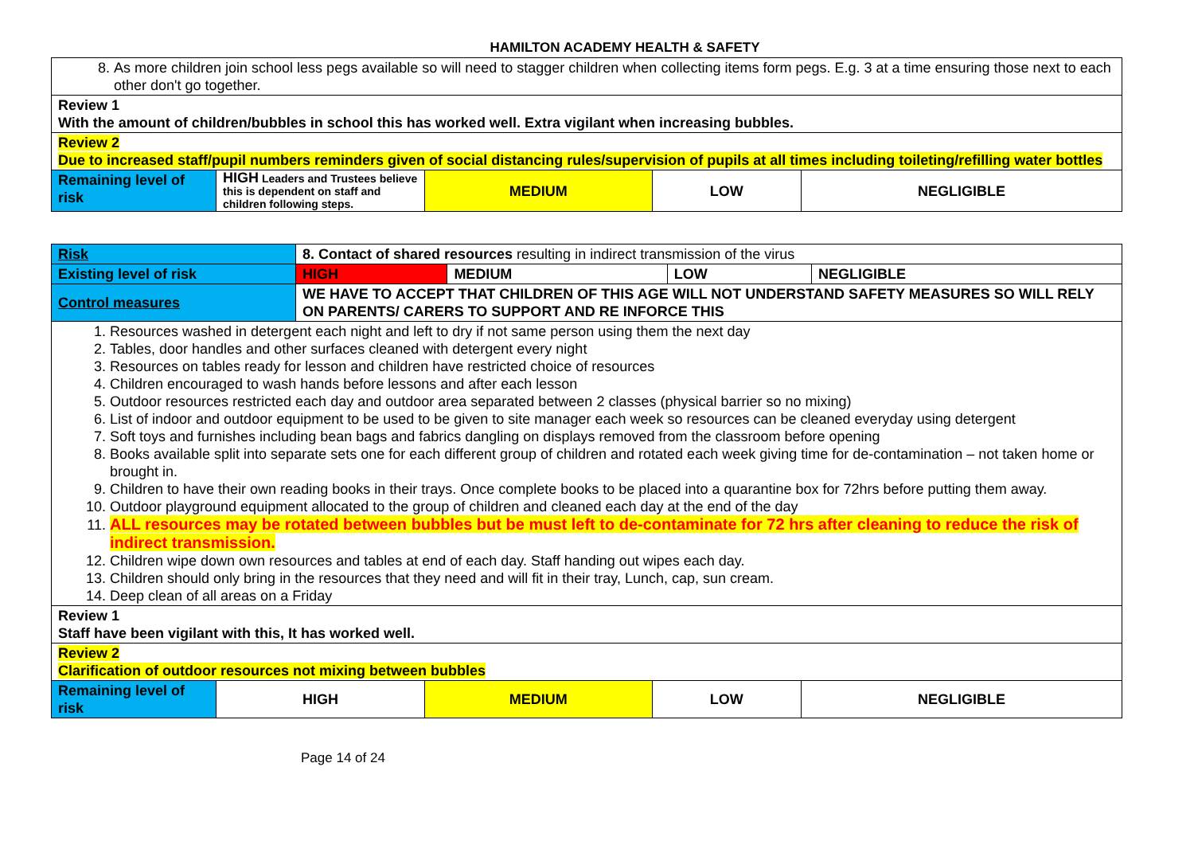HAMILTON ACADEMY HEALTH & SAFETY
| 8. As more children join school less pegs available so will need to stagger children when collecting items form pegs. E.g. 3 at a time ensuring those next to each other don't go together. | | | | |
| Review 1 With the amount of children/bubbles in school this has worked well. Extra vigilant when increasing bubbles. | | | | |
| Review 2 Due to increased staff/pupil numbers reminders given of social distancing rules/supervision of pupils at all times including toileting/refilling water bottles | | | | |
| Remaining level of risk | HIGH Leaders and Trustees believe this is dependent on staff and children following steps. | MEDIUM | LOW | NEGLIGIBLE |
| Risk | 8. Contact of shared resources resulting in indirect transmission of the virus | | | |
| Existing level of risk | HIGH | MEDIUM | LOW | NEGLIGIBLE |
| Control measures | WE HAVE TO ACCEPT THAT CHILDREN OF THIS AGE WILL NOT UNDERSTAND SAFETY MEASURES SO WILL RELY ON PARENTS/ CARERS TO SUPPORT AND RE INFORCE THIS | | | |
| 1. Resources washed in detergent each night and left to dry if not same person using them the next day 2. Tables, door handles and other surfaces cleaned with detergent every night 3. Resources on tables ready for lesson and children have restricted choice of resources 4. Children encouraged to wash hands before lessons and after each lesson 5. Outdoor resources restricted each day and outdoor area separated between 2 classes (physical barrier so no mixing) 6. List of indoor and outdoor equipment to be used to be given to site manager each week so resources can be cleaned everyday using detergent 7. Soft toys and furnishes including bean bags and fabrics dangling on displays removed from the classroom before opening 8. Books available split into separate sets one for each different group of children and rotated each week giving time for de-contamination – not taken home or brought in. 9. Children to have their own reading books in their trays. Once complete books to be placed into a quarantine box for 72hrs before putting them away. 10. Outdoor playground equipment allocated to the group of children and cleaned each day at the end of the day 11. ALL resources may be rotated between bubbles but be must left to de-contaminate for 72 hrs after cleaning to reduce the risk of indirect transmission. 12. Children wipe down own resources and tables at end of each day. Staff handing out wipes each day. 13. Children should only bring in the resources that they need and will fit in their tray, Lunch, cap, sun cream. 14. Deep clean of all areas on a Friday | | | | |
| Review 1 Staff have been vigilant with this, It has worked well. | | | | |
| Review 2 Clarification of outdoor resources not mixing between bubbles | | | | |
| Remaining level of risk | HIGH | MEDIUM | LOW | NEGLIGIBLE |
Page 14 of 24